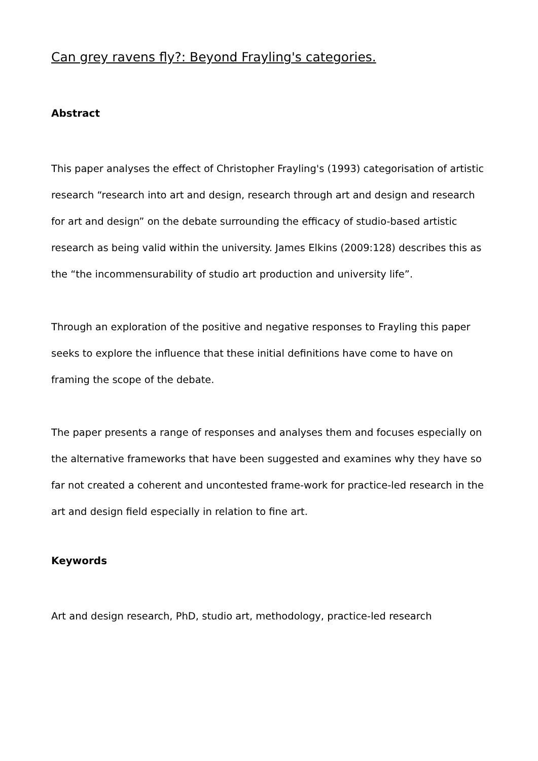Can grey ravens fly?: Beyond Frayling's categories.
Abstract
This paper analyses the effect of Christopher Frayling's (1993) categorisation of artistic research “research into art and design, research through art and design and research for art and design” on the debate surrounding the efficacy of studio-based artistic research as being valid within the university. James Elkins (2009:128) describes this as the “the incommensurability of studio art production and university life”.
Through an exploration of the positive and negative responses to Frayling this paper seeks to explore the influence that these initial definitions have come to have on framing the scope of the debate.
The paper presents a range of responses and analyses them and focuses especially on the alternative frameworks that have been suggested and examines why they have so far not created a coherent and uncontested frame-work for practice-led research in the art and design field especially in relation to fine art.
Keywords
Art and design research, PhD, studio art, methodology, practice-led research